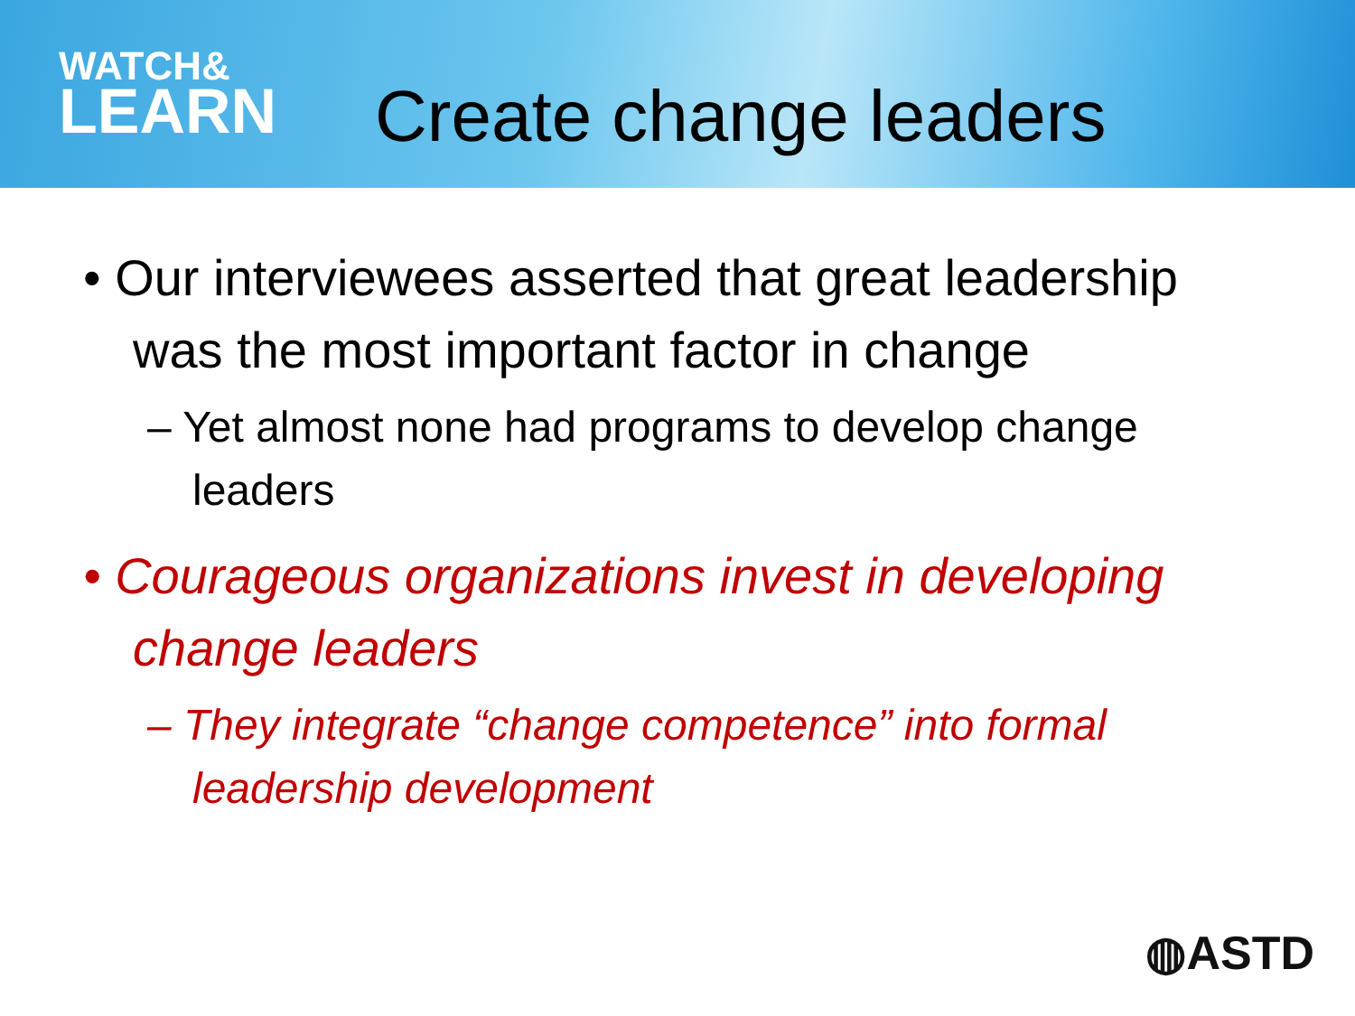WATCH&
LEARN
Create change leaders
• Our interviewees asserted that great leadership was the most important factor in change
– Yet almost none had programs to develop change leaders
• Courageous organizations invest in developing change leaders
– They integrate “change competence” into formal leadership development
◍ASTD